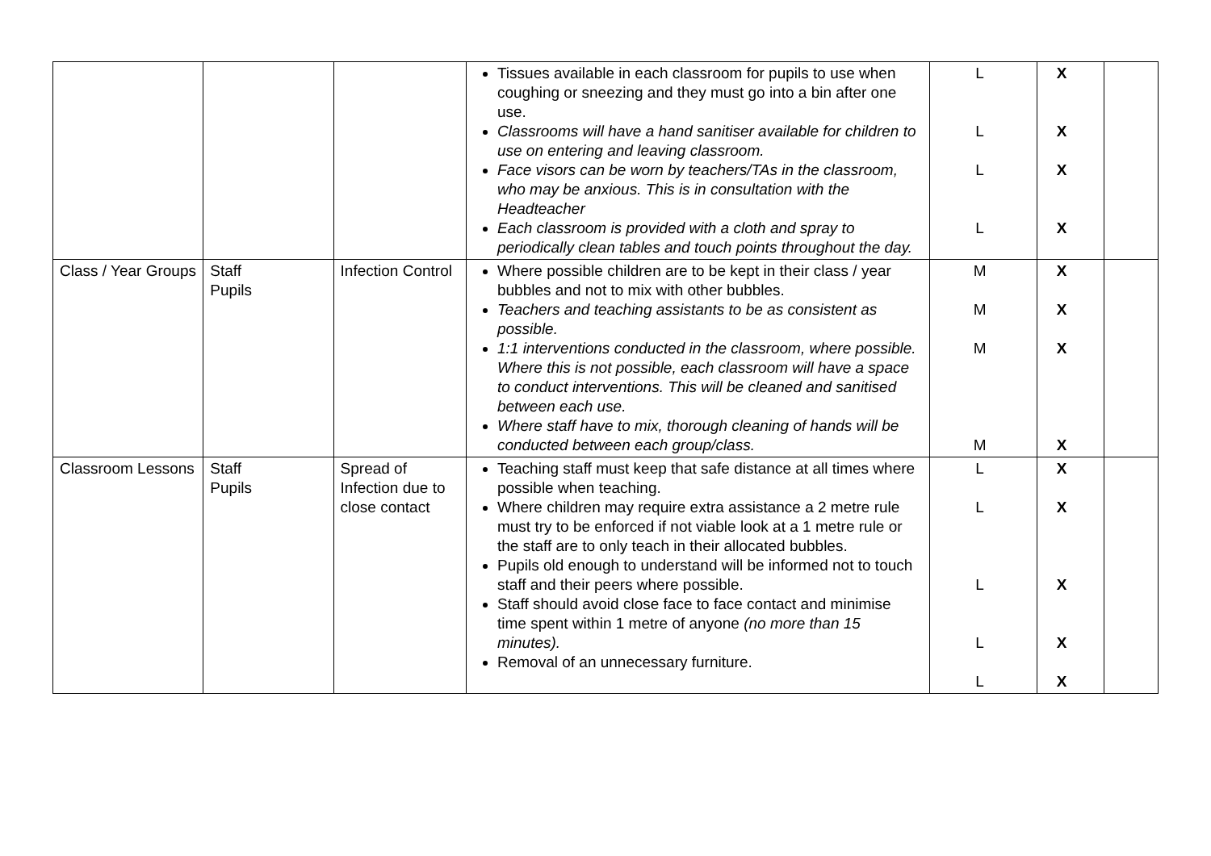| | | | Tissues available in each classroom for pupils to use when coughing or sneezing and they must go into a bin after one use. Classrooms will have a hand sanitiser available for children to use on entering and leaving classroom. Face visors can be worn by teachers/TAs in the classroom, who may be anxious. This is in consultation with the Headteacher Each classroom is provided with a cloth and spray to periodically clean tables and touch points throughout the day. | L L L L | X X X X | |
| Class / Year Groups | Staff Pupils | Infection Control | Where possible children are to be kept in their class / year bubbles and not to mix with other bubbles. Teachers and teaching assistants to be as consistent as possible. 1:1 interventions conducted in the classroom, where possible. Where this is not possible, each classroom will have a space to conduct interventions. This will be cleaned and sanitised between each use. Where staff have to mix, thorough cleaning of hands will be conducted between each group/class. | M M M M | X X X X | |
| Classroom Lessons | Staff Pupils | Spread of Infection due to close contact | Teaching staff must keep that safe distance at all times where possible when teaching. Where children may require extra assistance a 2 metre rule must try to be enforced if not viable look at a 1 metre rule or the staff are to only teach in their allocated bubbles. Pupils old enough to understand will be informed not to touch staff and their peers where possible. Staff should avoid close face to face contact and minimise time spent within 1 metre of anyone (no more than 15 minutes). Removal of an unnecessary furniture. | L L L L L | X X X X X | |